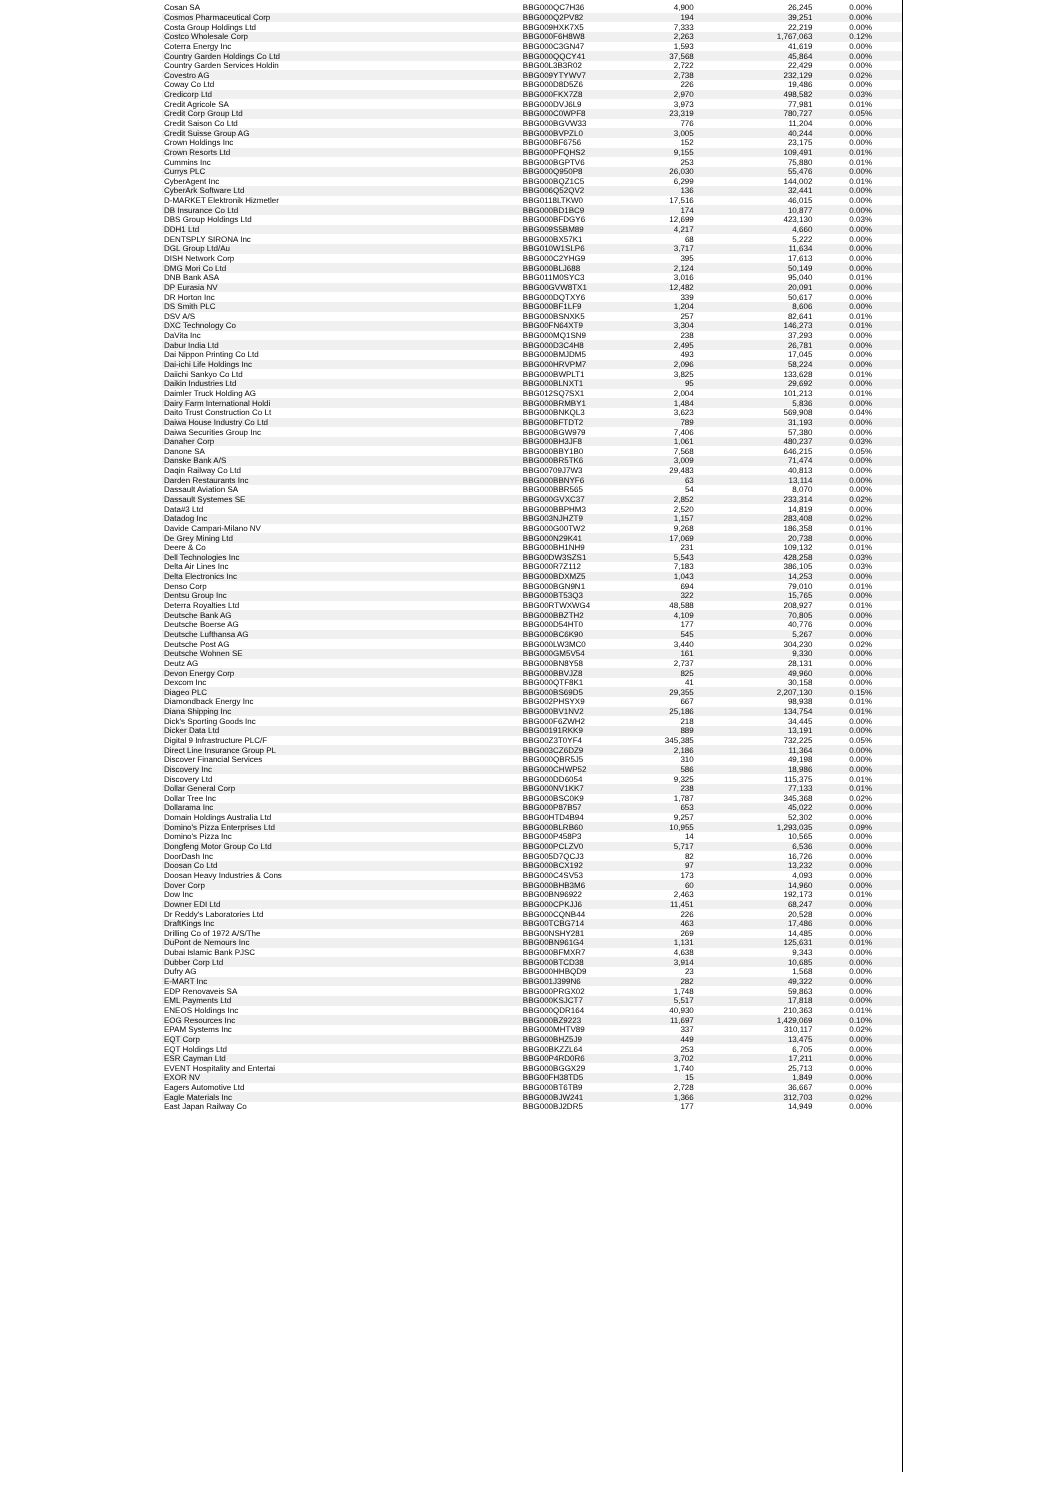| Cosan SA | BBG000QC7H36 | 4,900 | 26,245 | 0.00% |
| Cosmos Pharmaceutical Corp | BBG000Q2PV82 | 194 | 39,251 | 0.00% |
| Costa Group Holdings Ltd | BBG009HXK7X5 | 7,333 | 22,219 | 0.00% |
| Costco Wholesale Corp | BBG000F6H8W8 | 2,263 | 1,767,063 | 0.12% |
| Coterra Energy Inc | BBG000C3GN47 | 1,593 | 41,619 | 0.00% |
| Country Garden Holdings Co Ltd | BBG000QQCY41 | 37,568 | 45,864 | 0.00% |
| Country Garden Services Holdin | BBG00L3B3R02 | 2,722 | 22,429 | 0.00% |
| Covestro AG | BBG009YTYWV7 | 2,738 | 232,129 | 0.02% |
| Coway Co Ltd | BBG000D8D5Z6 | 226 | 19,486 | 0.00% |
| Credicorp Ltd | BBG000FKX7Z8 | 2,970 | 498,582 | 0.03% |
| Credit Agricole SA | BBG000DVJ6L9 | 3,973 | 77,981 | 0.01% |
| Credit Corp Group Ltd | BBG000C0WPF8 | 23,319 | 780,727 | 0.05% |
| Credit Saison Co Ltd | BBG000BGVW33 | 776 | 11,204 | 0.00% |
| Credit Suisse Group AG | BBG000BVPZL0 | 3,005 | 40,244 | 0.00% |
| Crown Holdings Inc | BBG000BF6756 | 152 | 23,175 | 0.00% |
| Crown Resorts Ltd | BBG000PFQHS2 | 9,155 | 109,491 | 0.01% |
| Cummins Inc | BBG000BGPTV6 | 253 | 75,880 | 0.01% |
| Currys PLC | BBG000Q950P8 | 26,030 | 55,476 | 0.00% |
| CyberAgent Inc | BBG000BQZ1C5 | 6,299 | 144,002 | 0.01% |
| CyberArk Software Ltd | BBG006Q52QV2 | 136 | 32,441 | 0.00% |
| D-MARKET Elektronik Hizmetler | BBG0118LTKW0 | 17,516 | 46,015 | 0.00% |
| DB Insurance Co Ltd | BBG000BD1BC9 | 174 | 10,877 | 0.00% |
| DBS Group Holdings Ltd | BBG000BFDGY6 | 12,699 | 423,130 | 0.03% |
| DDH1 Ltd | BBG009S5BM89 | 4,217 | 4,660 | 0.00% |
| DENTSPLY SIRONA Inc | BBG000BX57K1 | 68 | 5,222 | 0.00% |
| DGL Group Ltd/Au | BBG010W1SLP6 | 3,717 | 11,634 | 0.00% |
| DISH Network Corp | BBG000C2YHG9 | 395 | 17,613 | 0.00% |
| DMG Mori Co Ltd | BBG000BLJ688 | 2,124 | 50,149 | 0.00% |
| DNB Bank ASA | BBG011M0SYC3 | 3,016 | 95,040 | 0.01% |
| DP Eurasia NV | BBG00GVW8TX1 | 12,482 | 20,091 | 0.00% |
| DR Horton Inc | BBG000DQTXY6 | 339 | 50,617 | 0.00% |
| DS Smith PLC | BBG000BF1LF9 | 1,204 | 8,606 | 0.00% |
| DSV A/S | BBG000BSNXK5 | 257 | 82,641 | 0.01% |
| DXC Technology Co | BBG00FN64XT9 | 3,304 | 146,273 | 0.01% |
| DaVita Inc | BBG000MQ1SN9 | 238 | 37,293 | 0.00% |
| Dabur India Ltd | BBG000D3C4H8 | 2,495 | 26,781 | 0.00% |
| Dai Nippon Printing Co Ltd | BBG000BMJDM5 | 493 | 17,045 | 0.00% |
| Dai-ichi Life Holdings Inc | BBG000HRVPM7 | 2,096 | 58,224 | 0.00% |
| Daiichi Sankyo Co Ltd | BBG000BWPLT1 | 3,825 | 133,628 | 0.01% |
| Daikin Industries Ltd | BBG000BLNXT1 | 95 | 29,692 | 0.00% |
| Daimler Truck Holding AG | BBG012SQ7SX1 | 2,004 | 101,213 | 0.01% |
| Dairy Farm International Holdi | BBG000BRMBY1 | 1,484 | 5,836 | 0.00% |
| Daito Trust Construction Co Lt | BBG000BNKQL3 | 3,623 | 569,908 | 0.04% |
| Daiwa House Industry Co Ltd | BBG000BFTDT2 | 789 | 31,193 | 0.00% |
| Daiwa Securities Group Inc | BBG000BGW979 | 7,406 | 57,380 | 0.00% |
| Danaher Corp | BBG000BH3JF8 | 1,061 | 480,237 | 0.03% |
| Danone SA | BBG000BBY1B0 | 7,568 | 646,215 | 0.05% |
| Danske Bank A/S | BBG000BR5TK6 | 3,009 | 71,474 | 0.00% |
| Daqin Railway Co Ltd | BBG00709J7W3 | 29,483 | 40,813 | 0.00% |
| Darden Restaurants Inc | BBG000BBNYF6 | 63 | 13,114 | 0.00% |
| Dassault Aviation SA | BBG000BBR565 | 54 | 8,070 | 0.00% |
| Dassault Systemes SE | BBG000GVXC37 | 2,852 | 233,314 | 0.02% |
| Data#3 Ltd | BBG000BBPHM3 | 2,520 | 14,819 | 0.00% |
| Datadog Inc | BBG003NJHZT9 | 1,157 | 283,408 | 0.02% |
| Davide Campari-Milano NV | BBG000G00TW2 | 9,268 | 186,358 | 0.01% |
| De Grey Mining Ltd | BBG000N29K41 | 17,069 | 20,738 | 0.00% |
| Deere & Co | BBG000BH1NH9 | 231 | 109,132 | 0.01% |
| Dell Technologies Inc | BBG00DW3SZS1 | 5,543 | 428,258 | 0.03% |
| Delta Air Lines Inc | BBG000R7Z112 | 7,183 | 386,105 | 0.03% |
| Delta Electronics Inc | BBG000BDXMZ5 | 1,043 | 14,253 | 0.00% |
| Denso Corp | BBG000BGN9N1 | 694 | 79,010 | 0.01% |
| Dentsu Group Inc | BBG000BT53Q3 | 322 | 15,765 | 0.00% |
| Deterra Royalties Ltd | BBG00RTWXWG4 | 48,588 | 208,927 | 0.01% |
| Deutsche Bank AG | BBG000BBZTH2 | 4,109 | 70,805 | 0.00% |
| Deutsche Boerse AG | BBG000D54HT0 | 177 | 40,776 | 0.00% |
| Deutsche Lufthansa AG | BBG000BC6K90 | 545 | 5,267 | 0.00% |
| Deutsche Post AG | BBG000LW3MC0 | 3,440 | 304,230 | 0.02% |
| Deutsche Wohnen SE | BBG000GM5V54 | 161 | 9,330 | 0.00% |
| Deutz AG | BBG000BN8Y58 | 2,737 | 28,131 | 0.00% |
| Devon Energy Corp | BBG000BBVJZ8 | 825 | 49,960 | 0.00% |
| Dexcom Inc | BBG000QTF8K1 | 41 | 30,158 | 0.00% |
| Diageo PLC | BBG000BS69D5 | 29,355 | 2,207,130 | 0.15% |
| Diamondback Energy Inc | BBG002PHSYX9 | 667 | 98,938 | 0.01% |
| Diana Shipping Inc | BBG000BV1NV2 | 25,186 | 134,754 | 0.01% |
| Dick's Sporting Goods Inc | BBG000F6ZWH2 | 218 | 34,445 | 0.00% |
| Dicker Data Ltd | BBG00191RKK9 | 889 | 13,191 | 0.00% |
| Digital 9 Infrastructure PLC/F | BBG00Z3T0YF4 | 345,385 | 732,225 | 0.05% |
| Direct Line Insurance Group PL | BBG003CZ6DZ9 | 2,186 | 11,364 | 0.00% |
| Discover Financial Services | BBG000QBR5J5 | 310 | 49,198 | 0.00% |
| Discovery Inc | BBG000CHWP52 | 586 | 18,986 | 0.00% |
| Discovery Ltd | BBG000DD6054 | 9,325 | 115,375 | 0.01% |
| Dollar General Corp | BBG000NV1KK7 | 238 | 77,133 | 0.01% |
| Dollar Tree Inc | BBG000BSC0K9 | 1,787 | 345,368 | 0.02% |
| Dollarama Inc | BBG000P87B57 | 653 | 45,022 | 0.00% |
| Domain Holdings Australia Ltd | BBG00HTD4B94 | 9,257 | 52,302 | 0.00% |
| Domino's Pizza Enterprises Ltd | BBG000BLRB60 | 10,955 | 1,293,035 | 0.09% |
| Domino's Pizza Inc | BBG000P458P3 | 14 | 10,565 | 0.00% |
| Dongfeng Motor Group Co Ltd | BBG000PCLZV0 | 5,717 | 6,536 | 0.00% |
| DoorDash Inc | BBG005D7QCJ3 | 82 | 16,726 | 0.00% |
| Doosan Co Ltd | BBG000BCX192 | 97 | 13,232 | 0.00% |
| Doosan Heavy Industries & Cons | BBG000C4SV53 | 173 | 4,093 | 0.00% |
| Dover Corp | BBG000BHB3M6 | 60 | 14,960 | 0.00% |
| Dow Inc | BBG00BN96922 | 2,463 | 192,173 | 0.01% |
| Downer EDI Ltd | BBG000CPKJJ6 | 11,451 | 68,247 | 0.00% |
| Dr Reddy's Laboratories Ltd | BBG000CQNB44 | 226 | 20,528 | 0.00% |
| DraftKings Inc | BBG00TCBG714 | 463 | 17,486 | 0.00% |
| Drilling Co of 1972 A/S/The | BBG00NSHY281 | 269 | 14,485 | 0.00% |
| DuPont de Nemours Inc | BBG00BN961G4 | 1,131 | 125,631 | 0.01% |
| Dubai Islamic Bank PJSC | BBG000BFMXR7 | 4,638 | 9,343 | 0.00% |
| Dubber Corp Ltd | BBG000BTCD38 | 3,914 | 10,685 | 0.00% |
| Dufry AG | BBG000HHBQD9 | 23 | 1,568 | 0.00% |
| E-MART Inc | BBG001J399N6 | 282 | 49,322 | 0.00% |
| EDP Renovaveis SA | BBG000PRGX02 | 1,748 | 59,863 | 0.00% |
| EML Payments Ltd | BBG000KSJCT7 | 5,517 | 17,818 | 0.00% |
| ENEOS Holdings Inc | BBG000QDR164 | 40,930 | 210,363 | 0.01% |
| EOG Resources Inc | BBG000BZ9223 | 11,697 | 1,429,069 | 0.10% |
| EPAM Systems Inc | BBG000MHTV89 | 337 | 310,117 | 0.02% |
| EQT Corp | BBG000BHZ5J9 | 449 | 13,475 | 0.00% |
| EQT Holdings Ltd | BBG00BKZZL64 | 253 | 6,705 | 0.00% |
| ESR Cayman Ltd | BBG00P4RD0R6 | 3,702 | 17,211 | 0.00% |
| EVENT Hospitality and Entertai | BBG000BGGX29 | 1,740 | 25,713 | 0.00% |
| EXOR NV | BBG00FH38TD5 | 15 | 1,849 | 0.00% |
| Eagers Automotive Ltd | BBG000BT6TB9 | 2,728 | 36,667 | 0.00% |
| Eagle Materials Inc | BBG000BJW241 | 1,366 | 312,703 | 0.02% |
| East Japan Railway Co | BBG000BJ2DR5 | 177 | 14,949 | 0.00% |